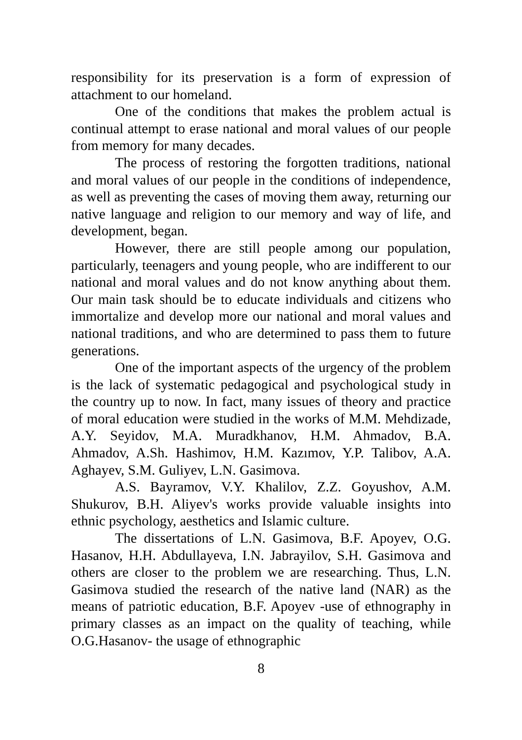responsibility for its preservation is a form of expression of attachment to our homeland.
One of the conditions that makes the problem actual is continual attempt to erase national and moral values of our people from memory for many decades.
The process of restoring the forgotten traditions, national and moral values of our people in the conditions of independence, as well as preventing the cases of moving them away, returning our native language and religion to our memory and way of life, and development, began.
However, there are still people among our population, particularly, teenagers and young people, who are indifferent to our national and moral values and do not know anything about them. Our main task should be to educate individuals and citizens who immortalize and develop more our national and moral values and national traditions, and who are determined to pass them to future generations.
One of the important aspects of the urgency of the problem is the lack of systematic pedagogical and psychological study in the country up to now. In fact, many issues of theory and practice of moral education were studied in the works of M.M. Mehdizade, A.Y. Seyidov, M.A. Muradkhanov, H.M. Ahmadov, B.A. Ahmadov, A.Sh. Hashimov, H.M. Kazımov, Y.P. Talibov, A.A. Aghayev, S.M. Guliyev, L.N. Gasimova.
A.S. Bayramov, V.Y. Khalilov, Z.Z. Goyushov, A.M. Shukurov, B.H. Aliyev's works provide valuable insights into ethnic psychology, aesthetics and Islamic culture.
The dissertations of L.N. Gasimova, B.F. Apoyev, O.G. Hasanov, H.H. Abdullayeva, I.N. Jabrayilov, S.H. Gasimova and others are closer to the problem we are researching. Thus, L.N. Gasimova studied the research of the native land (NAR) as the means of patriotic education, B.F. Apoyev -use of ethnography in primary classes as an impact on the quality of teaching, while O.G.Hasanov- the usage of ethnographic
8